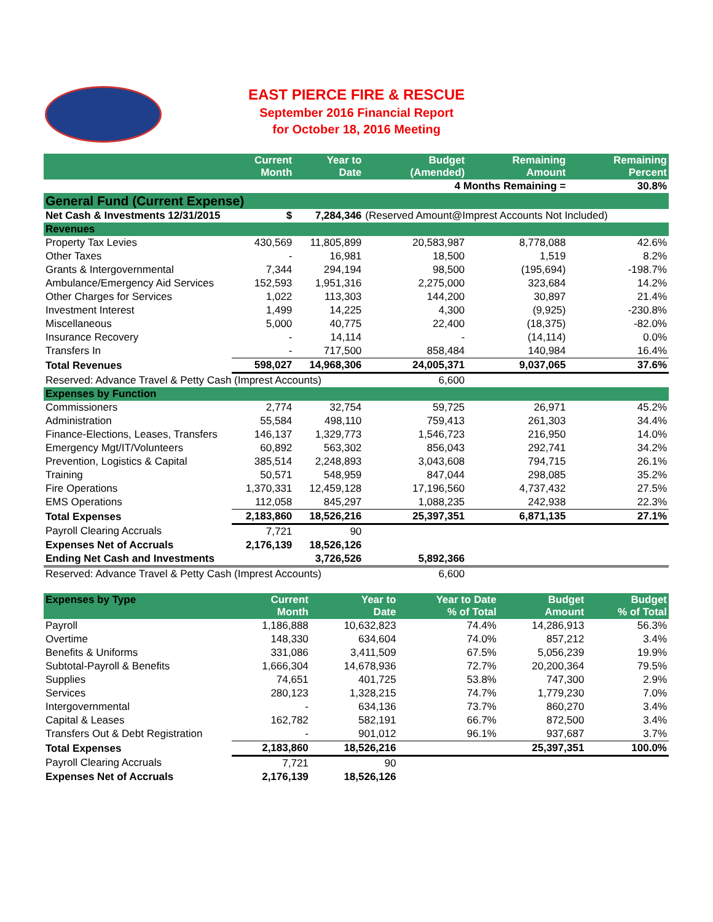EAST PIERCE FIRE & RESCUE
September 2016 Financial Report
for October 18, 2016 Meeting
| | Current Month | Year to Date | Budget (Amended) | Remaining Amount | Remaining Percent |
| --- | --- | --- | --- | --- | --- |
| | | | 4 Months Remaining = | | 30.8% |
| General Fund (Current Expense) | | | | | |
| Net Cash & Investments 12/31/2015 | $ | 7,284,346 | (Reserved Amount@Imprest Accounts Not Included) | | |
| Revenues | | | | | |
| Property Tax Levies | 430,569 | 11,805,899 | 20,583,987 | 8,778,088 | 42.6% |
| Other Taxes | - | 16,981 | 18,500 | 1,519 | 8.2% |
| Grants & Intergovernmental | 7,344 | 294,194 | 98,500 | (195,694) | -198.7% |
| Ambulance/Emergency Aid Services | 152,593 | 1,951,316 | 2,275,000 | 323,684 | 14.2% |
| Other Charges for Services | 1,022 | 113,303 | 144,200 | 30,897 | 21.4% |
| Investment Interest | 1,499 | 14,225 | 4,300 | (9,925) | -230.8% |
| Miscellaneous | 5,000 | 40,775 | 22,400 | (18,375) | -82.0% |
| Insurance Recovery | - | 14,114 | - | (14,114) | 0.0% |
| Transfers In | - | 717,500 | 858,484 | 140,984 | 16.4% |
| Total Revenues | 598,027 | 14,968,306 | 24,005,371 | 9,037,065 | 37.6% |
| Reserved: Advance Travel & Petty Cash (Imprest Accounts) | | | 6,600 | | |
| Expenses by Function | | | | | |
| Commissioners | 2,774 | 32,754 | 59,725 | 26,971 | 45.2% |
| Administration | 55,584 | 498,110 | 759,413 | 261,303 | 34.4% |
| Finance-Elections, Leases, Transfers | 146,137 | 1,329,773 | 1,546,723 | 216,950 | 14.0% |
| Emergency Mgt/IT/Volunteers | 60,892 | 563,302 | 856,043 | 292,741 | 34.2% |
| Prevention, Logistics & Capital | 385,514 | 2,248,893 | 3,043,608 | 794,715 | 26.1% |
| Training | 50,571 | 548,959 | 847,044 | 298,085 | 35.2% |
| Fire Operations | 1,370,331 | 12,459,128 | 17,196,560 | 4,737,432 | 27.5% |
| EMS Operations | 112,058 | 845,297 | 1,088,235 | 242,938 | 22.3% |
| Total Expenses | 2,183,860 | 18,526,216 | 25,397,351 | 6,871,135 | 27.1% |
| Payroll Clearing Accruals | 7,721 | 90 | | | |
| Expenses Net of Accruals | 2,176,139 | 18,526,126 | | | |
| Ending Net Cash and Investments | | 3,726,526 | 5,892,366 | | |
| Reserved: Advance Travel & Petty Cash (Imprest Accounts) | | | 6,600 | | |
| Expenses by Type | Current Month | Year to Date | Year to Date % of Total | Budget Amount | Budget % of Total |
| --- | --- | --- | --- | --- | --- |
| Payroll | 1,186,888 | 10,632,823 | 74.4% | 14,286,913 | 56.3% |
| Overtime | 148,330 | 634,604 | 74.0% | 857,212 | 3.4% |
| Benefits & Uniforms | 331,086 | 3,411,509 | 67.5% | 5,056,239 | 19.9% |
| Subtotal-Payroll & Benefits | 1,666,304 | 14,678,936 | 72.7% | 20,200,364 | 79.5% |
| Supplies | 74,651 | 401,725 | 53.8% | 747,300 | 2.9% |
| Services | 280,123 | 1,328,215 | 74.7% | 1,779,230 | 7.0% |
| Intergovernmental | - | 634,136 | 73.7% | 860,270 | 3.4% |
| Capital & Leases | 162,782 | 582,191 | 66.7% | 872,500 | 3.4% |
| Transfers Out & Debt Registration | - | 901,012 | 96.1% | 937,687 | 3.7% |
| Total Expenses | 2,183,860 | 18,526,216 | | 25,397,351 | 100.0% |
| Payroll Clearing Accruals | 7,721 | 90 | | | |
| Expenses Net of Accruals | 2,176,139 | 18,526,126 | | | |